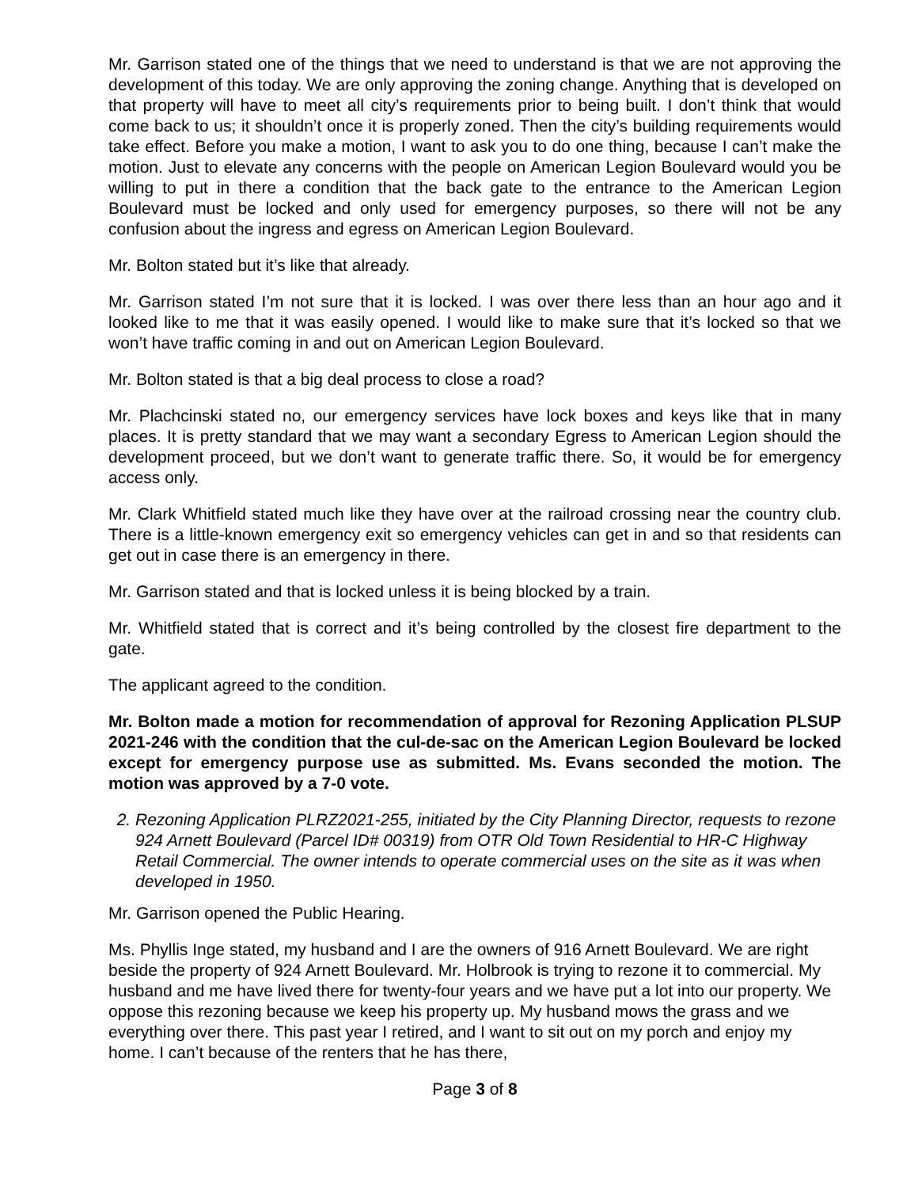Mr. Garrison stated one of the things that we need to understand is that we are not approving the development of this today. We are only approving the zoning change. Anything that is developed on that property will have to meet all city’s requirements prior to being built. I don’t think that would come back to us; it shouldn’t once it is properly zoned. Then the city’s building requirements would take effect. Before you make a motion, I want to ask you to do one thing, because I can’t make the motion. Just to elevate any concerns with the people on American Legion Boulevard would you be willing to put in there a condition that the back gate to the entrance to the American Legion Boulevard must be locked and only used for emergency purposes, so there will not be any confusion about the ingress and egress on American Legion Boulevard.
Mr. Bolton stated but it’s like that already.
Mr. Garrison stated I’m not sure that it is locked. I was over there less than an hour ago and it looked like to me that it was easily opened. I would like to make sure that it’s locked so that we won’t have traffic coming in and out on American Legion Boulevard.
Mr. Bolton stated is that a big deal process to close a road?
Mr. Plachcinski stated no, our emergency services have lock boxes and keys like that in many places. It is pretty standard that we may want a secondary Egress to American Legion should the development proceed, but we don’t want to generate traffic there. So, it would be for emergency access only.
Mr. Clark Whitfield stated much like they have over at the railroad crossing near the country club. There is a little-known emergency exit so emergency vehicles can get in and so that residents can get out in case there is an emergency in there.
Mr. Garrison stated and that is locked unless it is being blocked by a train.
Mr. Whitfield stated that is correct and it’s being controlled by the closest fire department to the gate.
The applicant agreed to the condition.
Mr. Bolton made a motion for recommendation of approval for Rezoning Application PLSUP 2021-246 with the condition that the cul-de-sac on the American Legion Boulevard be locked except for emergency purpose use as submitted. Ms. Evans seconded the motion. The motion was approved by a 7-0 vote.
2. Rezoning Application PLRZ2021-255, initiated by the City Planning Director, requests to rezone 924 Arnett Boulevard (Parcel ID# 00319) from OTR Old Town Residential to HR-C Highway Retail Commercial. The owner intends to operate commercial uses on the site as it was when developed in 1950.
Mr. Garrison opened the Public Hearing.
Ms. Phyllis Inge stated, my husband and I are the owners of 916 Arnett Boulevard. We are right beside the property of 924 Arnett Boulevard. Mr. Holbrook is trying to rezone it to commercial. My husband and me have lived there for twenty-four years and we have put a lot into our property. We oppose this rezoning because we keep his property up. My husband mows the grass and we everything over there. This past year I retired, and I want to sit out on my porch and enjoy my home. I can’t because of the renters that he has there,
Page 3 of 8